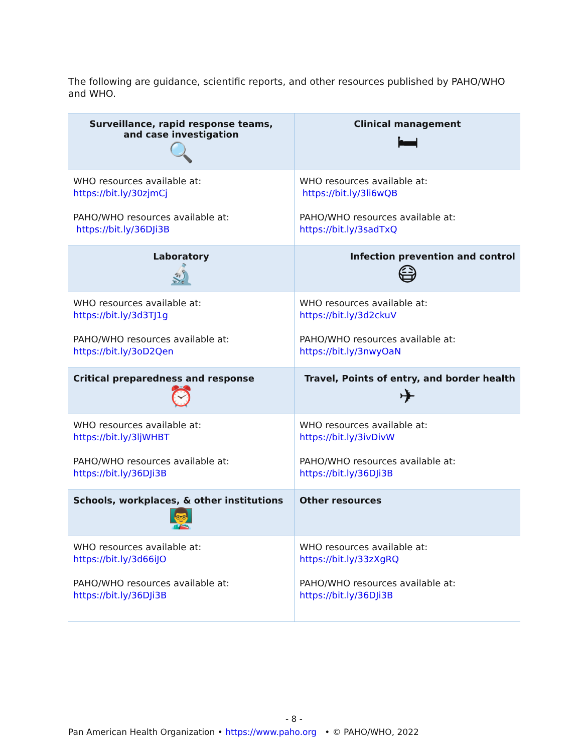The following are guidance, scientific reports, and other resources published by PAHO/WHO and WHO.
| Surveillance, rapid response teams, and case investigation 🔍 | Clinical management 🛏 |
| --- | --- |
| WHO resources available at: https://bit.ly/30zjmCj PAHO/WHO resources available at: https://bit.ly/36DJi3B | WHO resources available at: https://bit.ly/3li6wQB PAHO/WHO resources available at: https://bit.ly/3sadTxQ |
| Laboratory 🔬 | Infection prevention and control 😷 |
| WHO resources available at: https://bit.ly/3d3TJ1g PAHO/WHO resources available at: https://bit.ly/3oD2Qen | WHO resources available at: https://bit.ly/3d2ckuV PAHO/WHO resources available at: https://bit.ly/3nwyOaN |
| Critical preparedness and response ⏰ | Travel, Points of entry, and border health ✈ |
| WHO resources available at: https://bit.ly/3ljWHBT PAHO/WHO resources available at: https://bit.ly/36DJi3B | WHO resources available at: https://bit.ly/3ivDivW PAHO/WHO resources available at: https://bit.ly/36DJi3B |
| Schools, workplaces, & other institutions 👨‍🏫 | Other resources |
| WHO resources available at: https://bit.ly/3d66iJO PAHO/WHO resources available at: https://bit.ly/36DJi3B | WHO resources available at: https://bit.ly/33zXgRQ PAHO/WHO resources available at: https://bit.ly/36DJi3B |
- 8 -
Pan American Health Organization • https://www.paho.org • © PAHO/WHO, 2022